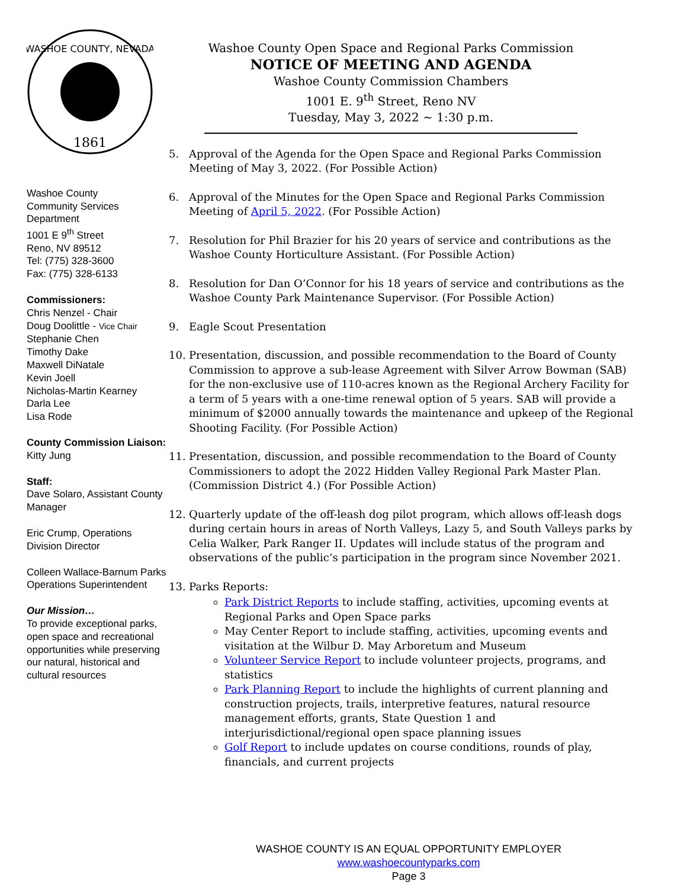1861
WASHOE COUNTY, NEVADA
Washoe County
Community Services
Department
1001 E 9<sup>th</sup> Street
Reno, NV 89512
Tel: (775) 328-3600
Fax: (775) 328-6133
Commissioners:
Chris Nenzel - Chair
Doug Doolittle - Vice Chair
Stephanie Chen
Timothy Dake
Maxwell DiNatale
Kevin Joell
Nicholas-Martin Kearney
Darla Lee
Lisa Rode
County Commission Liaison:
Kitty Jung
Staff:
Dave Solaro, Assistant County Manager
Eric Crump, Operations Division Director
Colleen Wallace-Barnum Parks Operations Superintendent
Our Mission…
To provide exceptional parks, open space and recreational opportunities while preserving our natural, historical and cultural resources
Washoe County Open Space and Regional Parks Commission
NOTICE OF MEETING AND AGENDA
Washoe County Commission Chambers
1001 E. 9<sup>th</sup> Street, Reno NV
Tuesday, May 3, 2022 ~ 1:30 p.m.
5. Approval of the Agenda for the Open Space and Regional Parks Commission Meeting of May 3, 2022. (For Possible Action)
6. Approval of the Minutes for the Open Space and Regional Parks Commission Meeting of April 5, 2022. (For Possible Action)
7. Resolution for Phil Brazier for his 20 years of service and contributions as the Washoe County Horticulture Assistant. (For Possible Action)
8. Resolution for Dan O’Connor for his 18 years of service and contributions as the Washoe County Park Maintenance Supervisor. (For Possible Action)
9. Eagle Scout Presentation
10. Presentation, discussion, and possible recommendation to the Board of County Commission to approve a sub-lease Agreement with Silver Arrow Bowman (SAB) for the non-exclusive use of 110-acres known as the Regional Archery Facility for a term of 5 years with a one-time renewal option of 5 years. SAB will provide a minimum of $2000 annually towards the maintenance and upkeep of the Regional Shooting Facility. (For Possible Action)
11. Presentation, discussion, and possible recommendation to the Board of County Commissioners to adopt the 2022 Hidden Valley Regional Park Master Plan. (Commission District 4.) (For Possible Action)
12. Quarterly update of the off-leash dog pilot program, which allows off-leash dogs during certain hours in areas of North Valleys, Lazy 5, and South Valleys parks by Celia Walker, Park Ranger II. Updates will include status of the program and observations of the public’s participation in the program since November 2021.
13. Parks Reports:
Park District Reports to include staffing, activities, upcoming events at Regional Parks and Open Space parks
May Center Report to include staffing, activities, upcoming events and visitation at the Wilbur D. May Arboretum and Museum
Volunteer Service Report to include volunteer projects, programs, and statistics
Park Planning Report to include the highlights of current planning and construction projects, trails, interpretive features, natural resource management efforts, grants, State Question 1 and interjurisdictional/regional open space planning issues
Golf Report to include updates on course conditions, rounds of play, financials, and current projects
WASHOE COUNTY IS AN EQUAL OPPORTUNITY EMPLOYER
www.washoecountyparks.com
Page 3